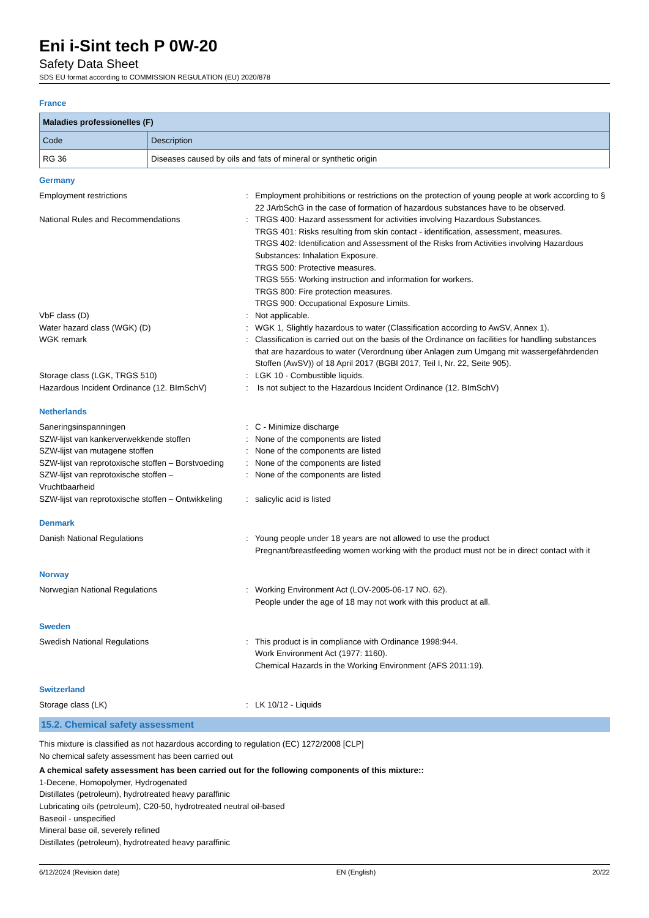Eni i-Sint tech P 0W-20
Safety Data Sheet
SDS EU format according to COMMISSION REGULATION (EU) 2020/878
France
| Maladies professionelles (F) | |
| --- | --- |
| Code | Description |
| RG 36 | Diseases caused by oils and fats of mineral or synthetic origin |
Germany
Employment restrictions : Employment prohibitions or restrictions on the protection of young people at work according to § 22 JArbSchG in the case of formation of hazardous substances have to be observed.
National Rules and Recommendations : TRGS 400: Hazard assessment for activities involving Hazardous Substances.
TRGS 401: Risks resulting from skin contact - identification, assessment, measures.
TRGS 402: Identification and Assessment of the Risks from Activities involving Hazardous Substances: Inhalation Exposure.
TRGS 500: Protective measures.
TRGS 555: Working instruction and information for workers.
TRGS 800: Fire protection measures.
TRGS 900: Occupational Exposure Limits.
VbF class (D) : Not applicable.
Water hazard class (WGK) (D) : WGK 1, Slightly hazardous to water (Classification according to AwSV, Annex 1).
WGK remark : Classification is carried out on the basis of the Ordinance on facilities for handling substances that are hazardous to water (Verordnung über Anlagen zum Umgang mit wassergefährdenden Stoffen (AwSV)) of 18 April 2017 (BGBl 2017, Teil I, Nr. 22, Seite 905).
Storage class (LGK, TRGS 510) : LGK 10 - Combustible liquids.
Hazardous Incident Ordinance (12. BImSchV)
: Is not subject to the Hazardous Incident Ordinance (12. BImSchV)
Netherlands
Saneringsinspanningen : C - Minimize discharge
SZW-lijst van kankerverwekkende stoffen : None of the components are listed
SZW-lijst van mutagene stoffen : None of the components are listed
SZW-lijst van reprotoxische stoffen – Borstvoeding
: None of the components are listed
SZW-lijst van reprotoxische stoffen –
Vruchtbaarheid
: None of the components are listed
SZW-lijst van reprotoxische stoffen – Ontwikkeling
: salicylic acid is listed
Denmark
Danish National Regulations : Young people under 18 years are not allowed to use the product
Pregnant/breastfeeding women working with the product must not be in direct contact with it
Norway
Norwegian National Regulations : Working Environment Act (LOV-2005-06-17 NO. 62).
People under the age of 18 may not work with this product at all.
Sweden
Swedish National Regulations : This product is in compliance with Ordinance 1998:944.
Work Environment Act (1977: 1160).
Chemical Hazards in the Working Environment (AFS 2011:19).
Switzerland
Storage class (LK) : LK 10/12 - Liquids
15.2. Chemical safety assessment
This mixture is classified as not hazardous according to regulation (EC) 1272/2008 [CLP]
No chemical safety assessment has been carried out
A chemical safety assessment has been carried out for the following components of this mixture::
1-Decene, Homopolymer, Hydrogenated
Distillates (petroleum), hydrotreated heavy paraffinic
Lubricating oils (petroleum), C20-50, hydrotreated neutral oil-based
Baseoil - unspecified
Mineral base oil, severely refined
Distillates (petroleum), hydrotreated heavy paraffinic
6/12/2024 (Revision date) EN (English) 20/22